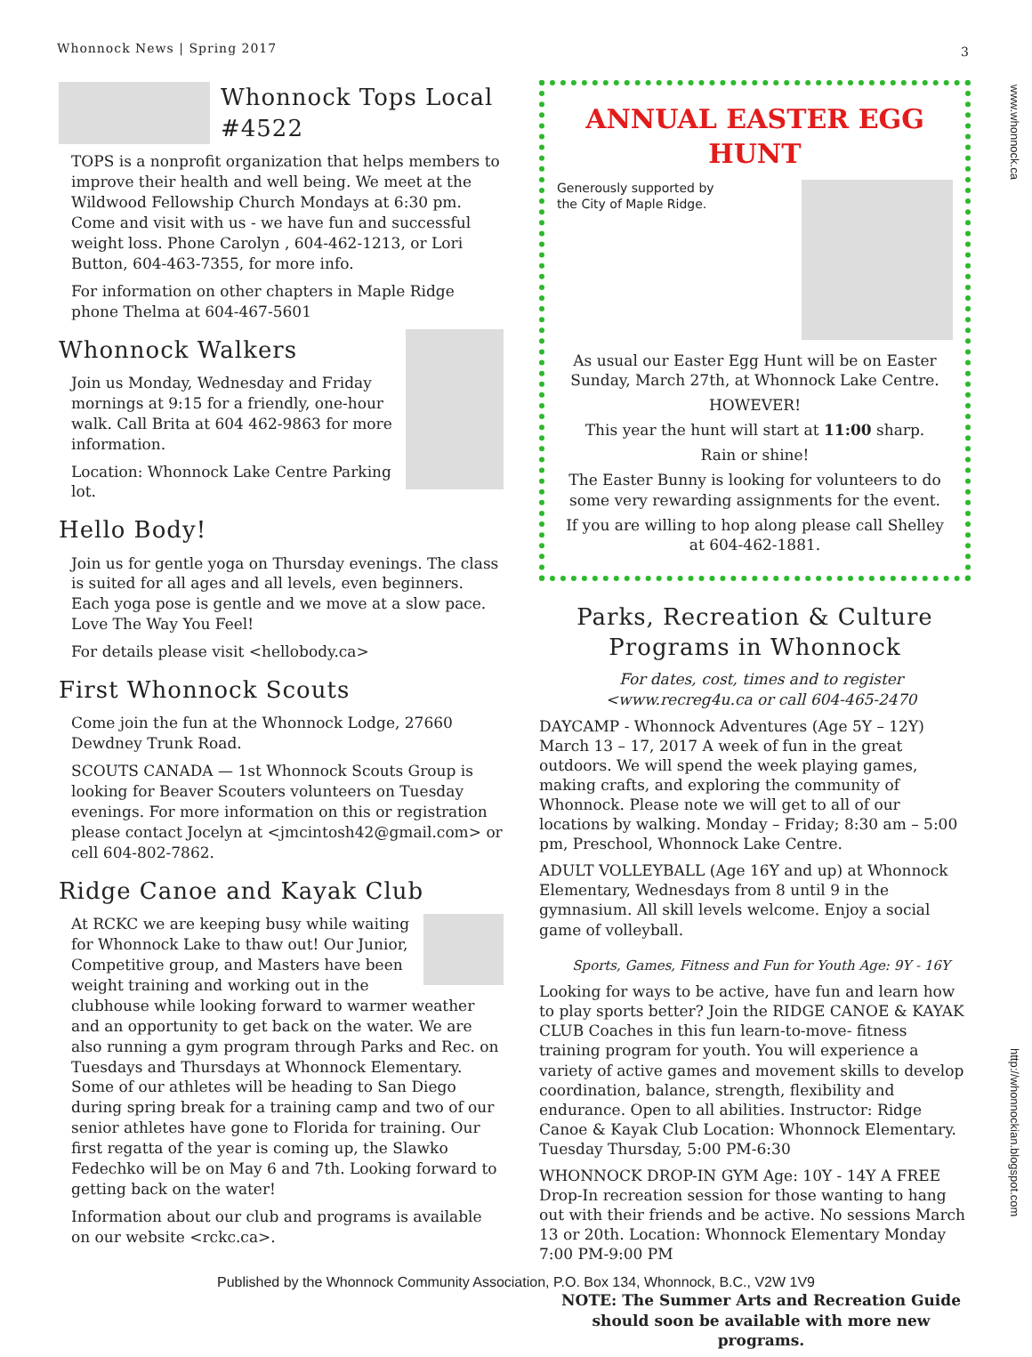Whonnock News | Spring 2017 3
Whonnock Tops Local #4522
TOPS is a nonprofit organization that helps members to improve their health and well being. We meet at the Wildwood Fellowship Church Mondays at 6:30 pm. Come and visit with us - we have fun and successful weight loss. Phone Carolyn , 604-462-1213, or Lori Button, 604-463-7355, for more info.
For information on other chapters in Maple Ridge phone Thelma at 604-467-5601
Whonnock Walkers
Join us Monday, Wednesday and Friday mornings at 9:15 for a friendly, one-hour walk. Call Brita at 604 462-9863 for more information.
Location: Whonnock Lake Centre Parking lot.
Hello Body!
Join us for gentle yoga on Thursday evenings. The class is suited for all ages and all levels, even beginners. Each yoga pose is gentle and we move at a slow pace. Love The Way You Feel!
For details please visit <hellobody.ca>
First Whonnock Scouts
Come join the fun at the Whonnock Lodge, 27660 Dewdney Trunk Road.
SCOUTS CANADA — 1st Whonnock Scouts Group is looking for Beaver Scouters volunteers on Tuesday evenings. For more information on this or registration please contact Jocelyn at <jmcintosh42@gmail.com> or cell 604-802-7862.
Ridge Canoe and Kayak Club
At RCKC we are keeping busy while waiting for Whonnock Lake to thaw out! Our Junior, Competitive group, and Masters have been weight training and working out in the clubhouse while looking forward to warmer weather and an opportunity to get back on the water. We are also running a gym program through Parks and Rec. on Tuesdays and Thursdays at Whonnock Elementary. Some of our athletes will be heading to San Diego during spring break for a training camp and two of our senior athletes have gone to Florida for training. Our first regatta of the year is coming up, the Slawko Fedechko will be on May 6 and 7th. Looking forward to getting back on the water!
Information about our club and programs is available on our website <rckc.ca>.
ANNUAL EASTER EGG HUNT
Generously supported by
the City of Maple Ridge.
As usual our Easter Egg Hunt will be on Easter Sunday, March 27th, at Whonnock Lake Centre.
HOWEVER!
This year the hunt will start at 11:00 sharp.
Rain or shine!
The Easter Bunny is looking for volunteers to do some very rewarding assignments for the event.
If you are willing to hop along please call Shelley at 604-462-1881.
Parks, Recreation & Culture Programs in Whonnock
For dates, cost, times and to register
<www.recreg4u.ca or call 604-465-2470
DAYCAMP - Whonnock Adventures (Age 5Y – 12Y) March 13 – 17, 2017 A week of fun in the great outdoors. We will spend the week playing games, making crafts, and exploring the community of Whonnock. Please note we will get to all of our locations by walking. Monday – Friday; 8:30 am – 5:00 pm, Preschool, Whonnock Lake Centre.
ADULT VOLLEYBALL (Age 16Y and up) at Whonnock Elementary, Wednesdays from 8 until 9 in the gymnasium. All skill levels welcome. Enjoy a social game of volleyball.
Sports, Games, Fitness and Fun for Youth Age: 9Y - 16Y
Looking for ways to be active, have fun and learn how to play sports better? Join the RIDGE CANOE & KAYAK CLUB Coaches in this fun learn-to-move- fitness training program for youth. You will experience a variety of active games and movement skills to develop coordination, balance, strength, flexibility and endurance. Open to all abilities. Instructor: Ridge Canoe & Kayak Club Location: Whonnock Elementary. Tuesday Thursday, 5:00 PM-6:30
WHONNOCK DROP-IN GYM Age: 10Y - 14Y A FREE Drop-In recreation session for those wanting to hang out with their friends and be active. No sessions March 13 or 20th. Location: Whonnock Elementary Monday 7:00 PM-9:00 PM
NOTE: The Summer Arts and Recreation Guide should soon be available with more new programs.
www.whonnock.ca
http://whonnockian.blogspot.com
Published by the Whonnock Community Association, P.O. Box 134, Whonnock, B.C., V2W 1V9